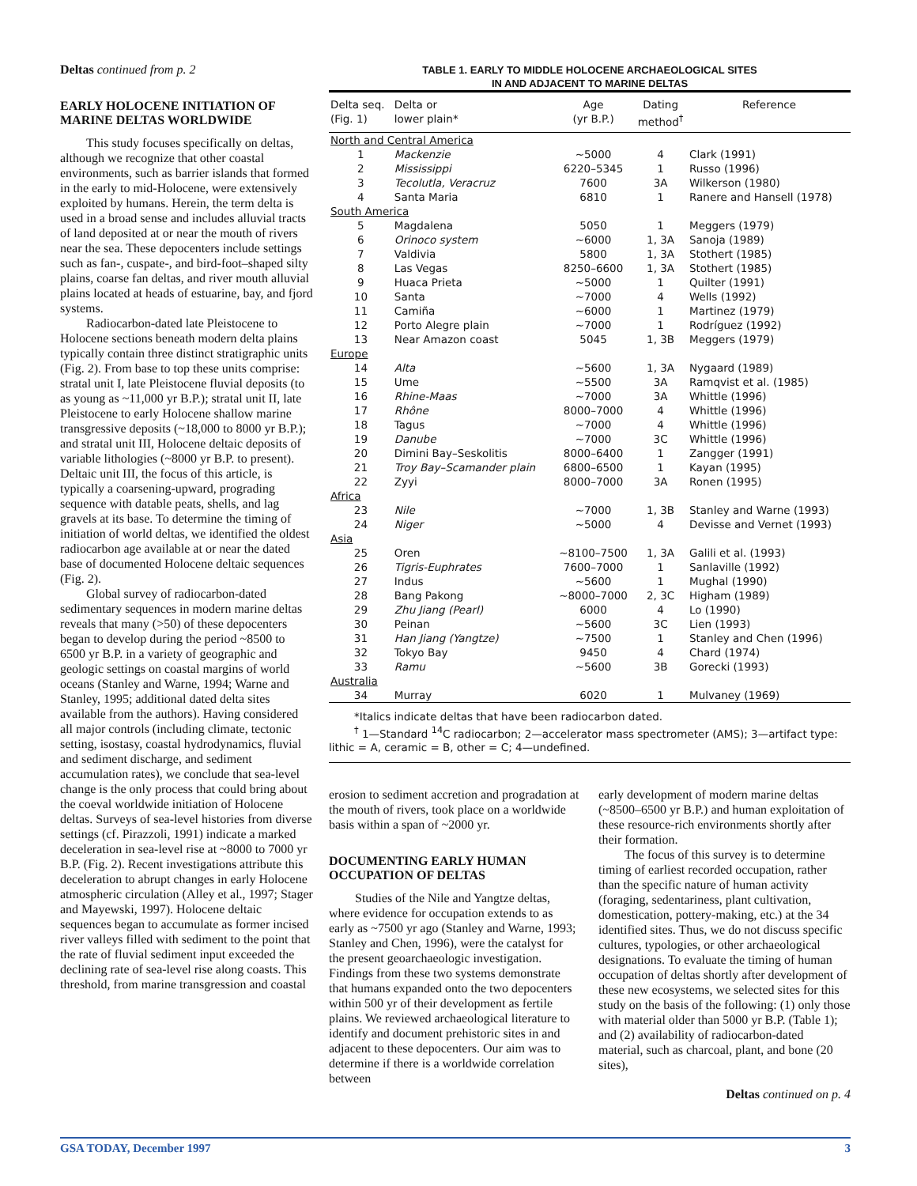Deltas continued from p. 2
EARLY HOLOCENE INITIATION OF MARINE DELTAS WORLDWIDE
This study focuses specifically on deltas, although we recognize that other coastal environments, such as barrier islands that formed in the early to mid-Holocene, were extensively exploited by humans. Herein, the term delta is used in a broad sense and includes alluvial tracts of land deposited at or near the mouth of rivers near the sea. These depocenters include settings such as fan-, cuspate-, and bird-foot–shaped silty plains, coarse fan deltas, and river mouth alluvial plains located at heads of estuarine, bay, and fjord systems.
Radiocarbon-dated late Pleistocene to Holocene sections beneath modern delta plains typically contain three distinct stratigraphic units (Fig. 2). From base to top these units comprise: stratal unit I, late Pleistocene fluvial deposits (to as young as ~11,000 yr B.P.); stratal unit II, late Pleistocene to early Holocene shallow marine transgressive deposits (~18,000 to 8000 yr B.P.); and stratal unit III, Holocene deltaic deposits of variable lithologies (~8000 yr B.P. to present). Deltaic unit III, the focus of this article, is typically a coarsening-upward, prograding sequence with datable peats, shells, and lag gravels at its base. To determine the timing of initiation of world deltas, we identified the oldest radiocarbon age available at or near the dated base of documented Holocene deltaic sequences (Fig. 2).
Global survey of radiocarbon-dated sedimentary sequences in modern marine deltas reveals that many (>50) of these depocenters began to develop during the period ~8500 to 6500 yr B.P. in a variety of geographic and geologic settings on coastal margins of world oceans (Stanley and Warne, 1994; Warne and Stanley, 1995; additional dated delta sites available from the authors). Having considered all major controls (including climate, tectonic setting, isostasy, coastal hydrodynamics, fluvial and sediment discharge, and sediment accumulation rates), we conclude that sea-level change is the only process that could bring about the coeval worldwide initiation of Holocene deltas. Surveys of sea-level histories from diverse settings (cf. Pirazzoli, 1991) indicate a marked deceleration in sea-level rise at ~8000 to 7000 yr B.P. (Fig. 2). Recent investigations attribute this deceleration to abrupt changes in early Holocene atmospheric circulation (Alley et al., 1997; Stager and Mayewski, 1997). Holocene deltaic sequences began to accumulate as former incised river valleys filled with sediment to the point that the rate of fluvial sediment input exceeded the declining rate of sea-level rise along coasts. This threshold, from marine transgression and coastal
TABLE 1. EARLY TO MIDDLE HOLOCENE ARCHAEOLOGICAL SITES
IN AND ADJACENT TO MARINE DELTAS
| Delta seq. (Fig. 1) | Delta or lower plain* | Age (yr B.P.) | Dating method<sup>†</sup> | Reference |
| --- | --- | --- | --- | --- |
| North and Central America | | | | |
| 1 | Mackenzie | ~5000 | 4 | Clark (1991) |
| 2 | Mississippi | 6220–5345 | 1 | Russo (1996) |
| 3 | Tecolutla, Veracruz | 7600 | 3A | Wilkerson (1980) |
| 4 | Santa Maria | 6810 | 1 | Ranere and Hansell (1978) |
| South America | | | | |
| 5 | Magdalena | 5050 | 1 | Meggers (1979) |
| 6 | Orinoco system | ~6000 | 1, 3A | Sanoja (1989) |
| 7 | Valdivia | 5800 | 1, 3A | Stothert (1985) |
| 8 | Las Vegas | 8250–6600 | 1, 3A | Stothert (1985) |
| 9 | Huaca Prieta | ~5000 | 1 | Quilter (1991) |
| 10 | Santa | ~7000 | 4 | Wells (1992) |
| 11 | Camiña | ~6000 | 1 | Martinez (1979) |
| 12 | Porto Alegre plain | ~7000 | 1 | Rodríguez (1992) |
| 13 | Near Amazon coast | 5045 | 1, 3B | Meggers (1979) |
| Europe | | | | |
| 14 | Alta | ~5600 | 1, 3A | Nygaard (1989) |
| 15 | Ume | ~5500 | 3A | Ramqvist et al. (1985) |
| 16 | Rhine-Maas | ~7000 | 3A | Whittle (1996) |
| 17 | Rhône | 8000–7000 | 4 | Whittle (1996) |
| 18 | Tagus | ~7000 | 4 | Whittle (1996) |
| 19 | Danube | ~7000 | 3C | Whittle (1996) |
| 20 | Dimini Bay–Seskolitis | 8000–6400 | 1 | Zangger (1991) |
| 21 | Troy Bay–Scamander plain | 6800–6500 | 1 | Kayan (1995) |
| 22 | Zyyi | 8000–7000 | 3A | Ronen (1995) |
| Africa | | | | |
| 23 | Nile | ~7000 | 1, 3B | Stanley and Warne (1993) |
| 24 | Niger | ~5000 | 4 | Devisse and Vernet (1993) |
| Asia | | | | |
| 25 | Oren | ~8100–7500 | 1, 3A | Galili et al. (1993) |
| 26 | Tigris-Euphrates | 7600–7000 | 1 | Sanlaville (1992) |
| 27 | Indus | ~5600 | 1 | Mughal (1990) |
| 28 | Bang Pakong | ~8000–7000 | 2, 3C | Higham (1989) |
| 29 | Zhu Jiang (Pearl) | 6000 | 4 | Lo (1990) |
| 30 | Peinan | ~5600 | 3C | Lien (1993) |
| 31 | Han Jiang (Yangtze) | ~7500 | 1 | Stanley and Chen (1996) |
| 32 | Tokyo Bay | 9450 | 4 | Chard (1974) |
| 33 | Ramu | ~5600 | 3B | Gorecki (1993) |
| Australia | | | | |
| 34 | Murray | 6020 | 1 | Mulvaney (1969) |
*Italics indicate deltas that have been radiocarbon dated.
<sup>†</sup> 1—Standard <sup>14</sup>C radiocarbon; 2—accelerator mass spectrometer (AMS); 3—artifact type:
lithic = A, ceramic = B, other = C; 4—undefined.
erosion to sediment accretion and progradation at the mouth of rivers, took place on a worldwide basis within a span of ~2000 yr.
DOCUMENTING EARLY HUMAN OCCUPATION OF DELTAS
Studies of the Nile and Yangtze deltas, where evidence for occupation extends to as early as ~7500 yr ago (Stanley and Warne, 1993; Stanley and Chen, 1996), were the catalyst for the present geoarchaeologic investigation. Findings from these two systems demonstrate that humans expanded onto the two depocenters within 500 yr of their development as fertile plains. We reviewed archaeological literature to identify and document prehistoric sites in and adjacent to these depocenters. Our aim was to determine if there is a worldwide correlation between
early development of modern marine deltas (~8500–6500 yr B.P.) and human exploitation of these resource-rich environments shortly after their formation.
The focus of this survey is to determine timing of earliest recorded occupation, rather than the specific nature of human activity (foraging, sedentariness, plant cultivation, domestication, pottery-making, etc.) at the 34 identified sites. Thus, we do not discuss specific cultures, typologies, or other archaeological designations. To evaluate the timing of human occupation of deltas shortly after development of these new ecosystems, we selected sites for this study on the basis of the following: (1) only those with material older than 5000 yr B.P. (Table 1); and (2) availability of radiocarbon-dated material, such as charcoal, plant, and bone (20 sites),
Deltas continued on p. 4
GSA TODAY, December 1997 3